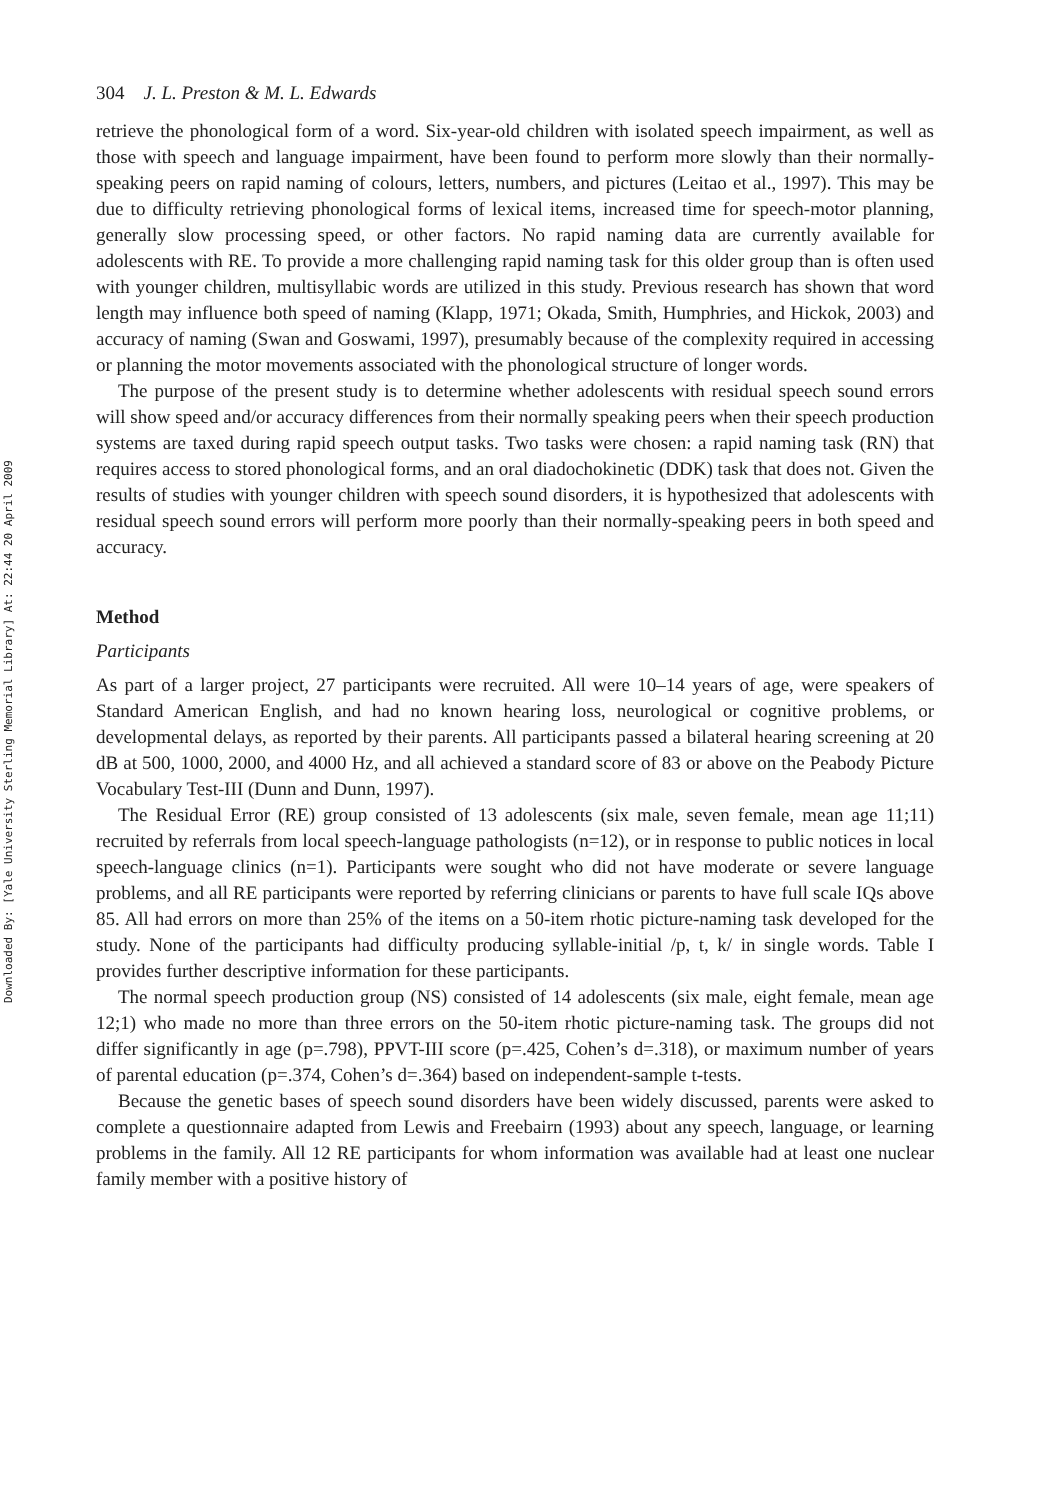Downloaded By: [Yale University Sterling Memorial Library] At: 22:44 20 April 2009
304 J. L. Preston & M. L. Edwards
retrieve the phonological form of a word. Six-year-old children with isolated speech impairment, as well as those with speech and language impairment, have been found to perform more slowly than their normally-speaking peers on rapid naming of colours, letters, numbers, and pictures (Leitao et al., 1997). This may be due to difficulty retrieving phonological forms of lexical items, increased time for speech-motor planning, generally slow processing speed, or other factors. No rapid naming data are currently available for adolescents with RE. To provide a more challenging rapid naming task for this older group than is often used with younger children, multisyllabic words are utilized in this study. Previous research has shown that word length may influence both speed of naming (Klapp, 1971; Okada, Smith, Humphries, and Hickok, 2003) and accuracy of naming (Swan and Goswami, 1997), presumably because of the complexity required in accessing or planning the motor movements associated with the phonological structure of longer words.
The purpose of the present study is to determine whether adolescents with residual speech sound errors will show speed and/or accuracy differences from their normally speaking peers when their speech production systems are taxed during rapid speech output tasks. Two tasks were chosen: a rapid naming task (RN) that requires access to stored phonological forms, and an oral diadochokinetic (DDK) task that does not. Given the results of studies with younger children with speech sound disorders, it is hypothesized that adolescents with residual speech sound errors will perform more poorly than their normally-speaking peers in both speed and accuracy.
Method
Participants
As part of a larger project, 27 participants were recruited. All were 10–14 years of age, were speakers of Standard American English, and had no known hearing loss, neurological or cognitive problems, or developmental delays, as reported by their parents. All participants passed a bilateral hearing screening at 20 dB at 500, 1000, 2000, and 4000 Hz, and all achieved a standard score of 83 or above on the Peabody Picture Vocabulary Test-III (Dunn and Dunn, 1997).
The Residual Error (RE) group consisted of 13 adolescents (six male, seven female, mean age 11;11) recruited by referrals from local speech-language pathologists (n=12), or in response to public notices in local speech-language clinics (n=1). Participants were sought who did not have moderate or severe language problems, and all RE participants were reported by referring clinicians or parents to have full scale IQs above 85. All had errors on more than 25% of the items on a 50-item rhotic picture-naming task developed for the study. None of the participants had difficulty producing syllable-initial /p, t, k/ in single words. Table I provides further descriptive information for these participants.
The normal speech production group (NS) consisted of 14 adolescents (six male, eight female, mean age 12;1) who made no more than three errors on the 50-item rhotic picture-naming task. The groups did not differ significantly in age (p=.798), PPVT-III score (p=.425, Cohen’s d=.318), or maximum number of years of parental education (p=.374, Cohen’s d=.364) based on independent-sample t-tests.
Because the genetic bases of speech sound disorders have been widely discussed, parents were asked to complete a questionnaire adapted from Lewis and Freebairn (1993) about any speech, language, or learning problems in the family. All 12 RE participants for whom information was available had at least one nuclear family member with a positive history of